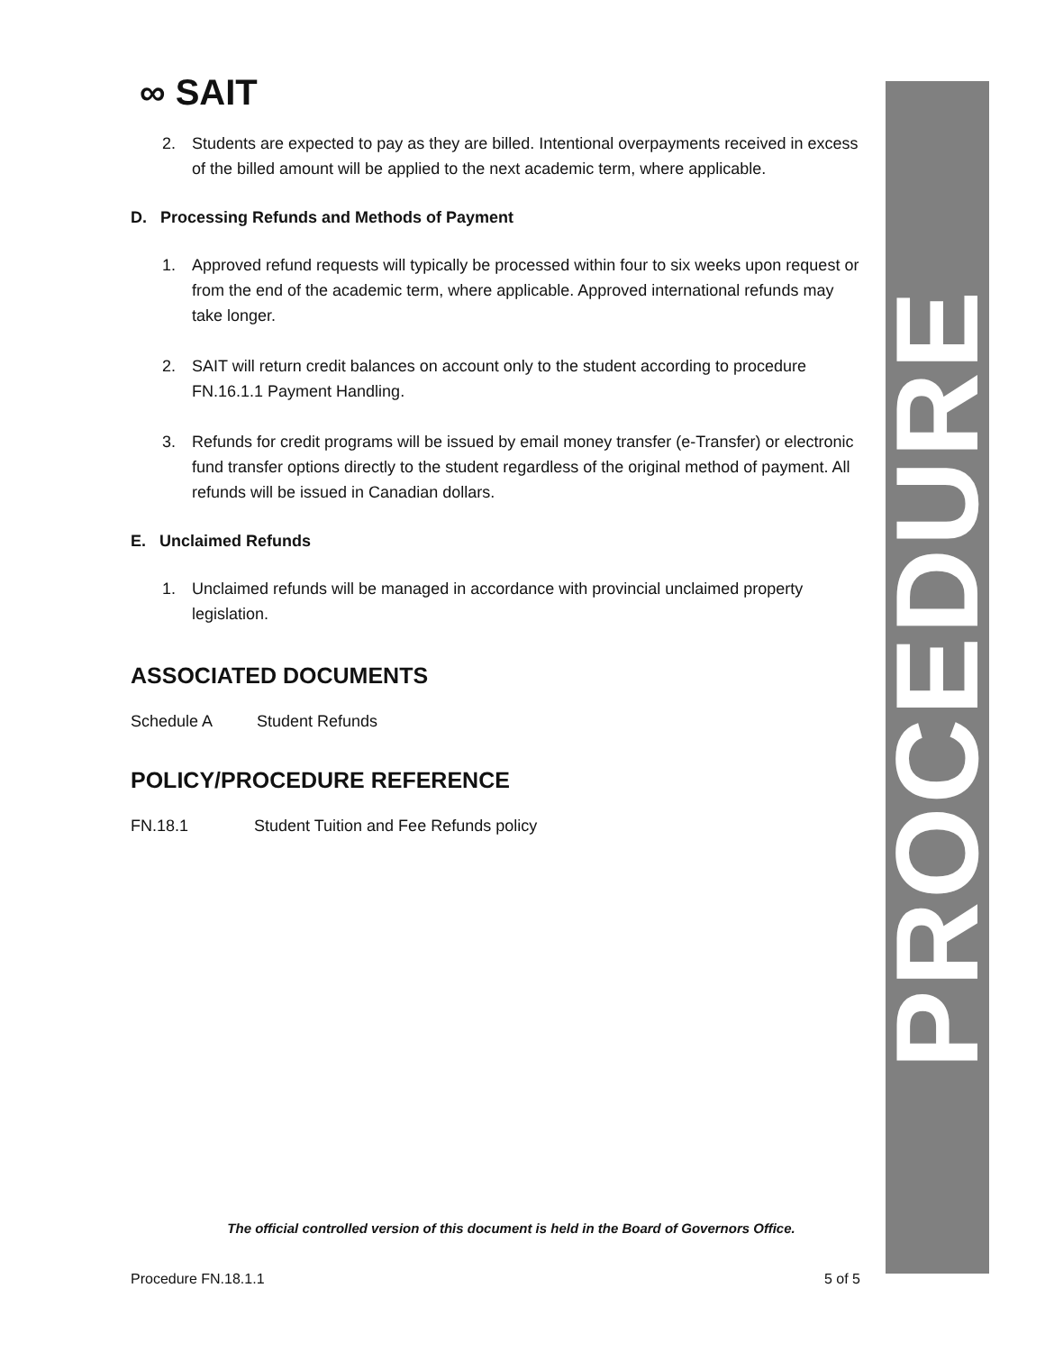PROCEDURE
∞ SAIT
2. Students are expected to pay as they are billed. Intentional overpayments received in excess of the billed amount will be applied to the next academic term, where applicable.
D. Processing Refunds and Methods of Payment
1. Approved refund requests will typically be processed within four to six weeks upon request or from the end of the academic term, where applicable. Approved international refunds may take longer.
2. SAIT will return credit balances on account only to the student according to procedure FN.16.1.1 Payment Handling.
3. Refunds for credit programs will be issued by email money transfer (e-Transfer) or electronic fund transfer options directly to the student regardless of the original method of payment. All refunds will be issued in Canadian dollars.
E. Unclaimed Refunds
1. Unclaimed refunds will be managed in accordance with provincial unclaimed property legislation.
ASSOCIATED DOCUMENTS
Schedule A Student Refunds
POLICY/PROCEDURE REFERENCE
FN.18.1 Student Tuition and Fee Refunds policy
The official controlled version of this document is held in the Board of Governors Office.
Procedure FN.18.1.1 5 of 5